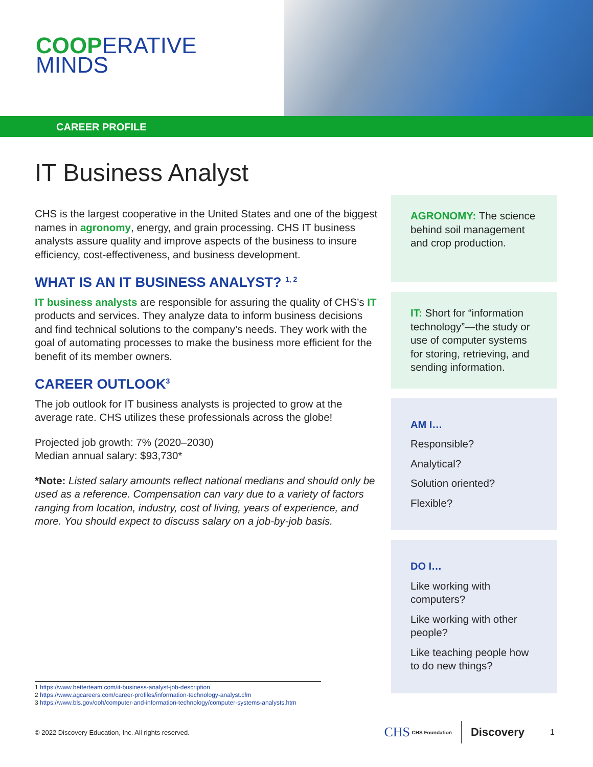COOPERATIVE
MINDS
CAREER PROFILE
IT Business Analyst
CHS is the largest cooperative in the United States and one of the biggest names in agronomy, energy, and grain processing. CHS IT business analysts assure quality and improve aspects of the business to insure efficiency, cost-effectiveness, and business development.
WHAT IS AN IT BUSINESS ANALYST? <sup>1, 2</sup>
IT business analysts are responsible for assuring the quality of CHS’s IT products and services. They analyze data to inform business decisions and find technical solutions to the company’s needs. They work with the goal of automating processes to make the business more efficient for the benefit of its member owners.
CAREER OUTLOOK<sup>3</sup>
The job outlook for IT business analysts is projected to grow at the average rate. CHS utilizes these professionals across the globe!
Projected job growth: 7% (2020–2030)
Median annual salary: $93,730*
*Note: Listed salary amounts reflect national medians and should only be used as a reference. Compensation can vary due to a variety of factors ranging from location, industry, cost of living, years of experience, and more. You should expect to discuss salary on a job-by-job basis.
AGRONOMY: The science behind soil management and crop production.
IT: Short for “information technology”—the study or use of computer systems for storing, retrieving, and sending information.
AM I…
Responsible?
Analytical?
Solution oriented?
Flexible?
DO I…
Like working with computers?
Like working with other people?
Like teaching people how to do new things?
1 https://www.betterteam.com/it-business-analyst-job-description
2 https://www.agcareers.com/career-profiles/information-technology-analyst.cfm
3 https://www.bls.gov/ooh/computer-and-information-technology/computer-systems-analysts.htm
© 2022 Discovery Education, Inc. All rights reserved. CHS CHS Foundation Discovery 1